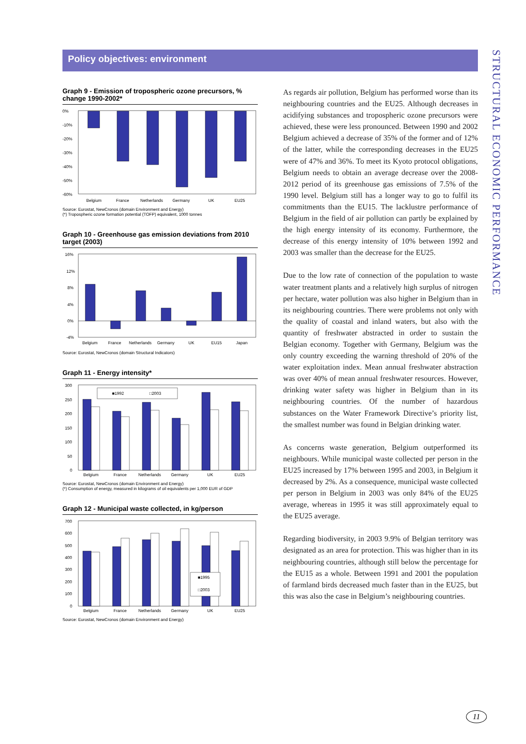Policy objectives: environment
STRUCTURAL ECONOMIC PERFORMANCE
Graph 9 - Emission of tropospheric ozone precursors, % change 1990-2002*
0%
-10%
-20%
-30%
-40%
-50%
-60%
Belgium
France
Netherlands
Germany
UK
EU25
Source: Eurostat, NewCronos (domain Environment and Energy)
(*) Tropospheric ozone formation potential (TOFP) equivalent, 1000 tonnes
Graph 10 - Greenhouse gas emission deviations from 2010 target (2003)
16%
12%
8%
4%
0%
-4%
Belgium
France
Netherlands
Germany
UK
EU15
Japan
Source: Eurostat, NewCronos (domain Structural Indicators)
Graph 11 - Energy intensity*
300
250
200
150
100
50
0
■1992
□2003
Belgium
France
Netherlands
Germany
UK
EU25
Source: Eurostat, NewCronos (domain Environment and Energy)
(*) Consumption of energy, measured in kilograms of oil equivalents per 1,000 EUR of GDP
Graph 12 - Municipal waste collected, in kg/person
700
600
500
400
300
200
100
0
■1995
□2003
Belgium
France
Netherlands
Germany
UK
EU25
Source: Eurostat, NewCronos (domain Environment and Energy)
As regards air pollution, Belgium has performed worse than its neighbouring countries and the EU25. Although decreases in acidifying substances and tropospheric ozone precursors were achieved, these were less pronounced. Between 1990 and 2002 Belgium achieved a decrease of 35% of the former and of 12% of the latter, while the corresponding decreases in the EU25 were of 47% and 36%. To meet its Kyoto protocol obligations, Belgium needs to obtain an average decrease over the 2008-2012 period of its greenhouse gas emissions of 7.5% of the 1990 level. Belgium still has a longer way to go to fulfil its commitments than the EU15. The lacklustre performance of Belgium in the field of air pollution can partly be explained by the high energy intensity of its economy. Furthermore, the decrease of this energy intensity of 10% between 1992 and 2003 was smaller than the decrease for the EU25.
Due to the low rate of connection of the population to waste water treatment plants and a relatively high surplus of nitrogen per hectare, water pollution was also higher in Belgium than in its neighbouring countries. There were problems not only with the quality of coastal and inland waters, but also with the quantity of freshwater abstracted in order to sustain the Belgian economy. Together with Germany, Belgium was the only country exceeding the warning threshold of 20% of the water exploitation index. Mean annual freshwater abstraction was over 40% of mean annual freshwater resources. However, drinking water safety was higher in Belgium than in its neighbouring countries. Of the number of hazardous substances on the Water Framework Directive’s priority list, the smallest number was found in Belgian drinking water.
As concerns waste generation, Belgium outperformed its neighbours. While municipal waste collected per person in the EU25 increased by 17% between 1995 and 2003, in Belgium it decreased by 2%. As a consequence, municipal waste collected per person in Belgium in 2003 was only 84% of the EU25 average, whereas in 1995 it was still approximately equal to the EU25 average.
Regarding biodiversity, in 2003 9.9% of Belgian territory was designated as an area for protection. This was higher than in its neighbouring countries, although still below the percentage for the EU15 as a whole. Between 1991 and 2001 the population of farmland birds decreased much faster than in the EU25, but this was also the case in Belgium’s neighbouring countries.
11